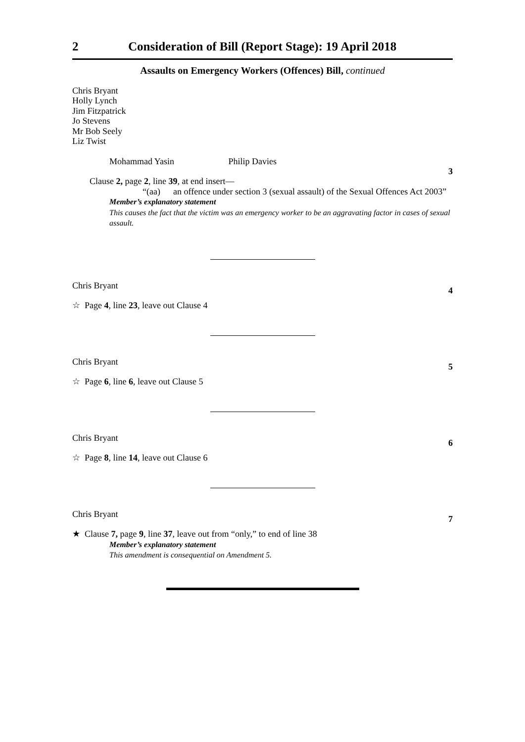2 Consideration of Bill (Report Stage): 19 April 2018
Assaults on Emergency Workers (Offences) Bill, continued
Chris Bryant
Holly Lynch
Jim Fitzpatrick
Jo Stevens
Mr Bob Seely
Liz Twist
Mohammad Yasin Philip Davies
3
Clause 2, page 2, line 39, at end insert—
“(aa) an offence under section 3 (sexual assault) of the Sexual Offences Act 2003”
Member’s explanatory statement
This causes the fact that the victim was an emergency worker to be an aggravating factor in cases of sexual assault.
Chris Bryant 4
☆ Page 4, line 23, leave out Clause 4
Chris Bryant 5
☆ Page 6, line 6, leave out Clause 5
Chris Bryant 6
☆ Page 8, line 14, leave out Clause 6
Chris Bryant 7
★ Clause 7, page 9, line 37, leave out from “only,” to end of line 38
Member’s explanatory statement
This amendment is consequential on Amendment 5.